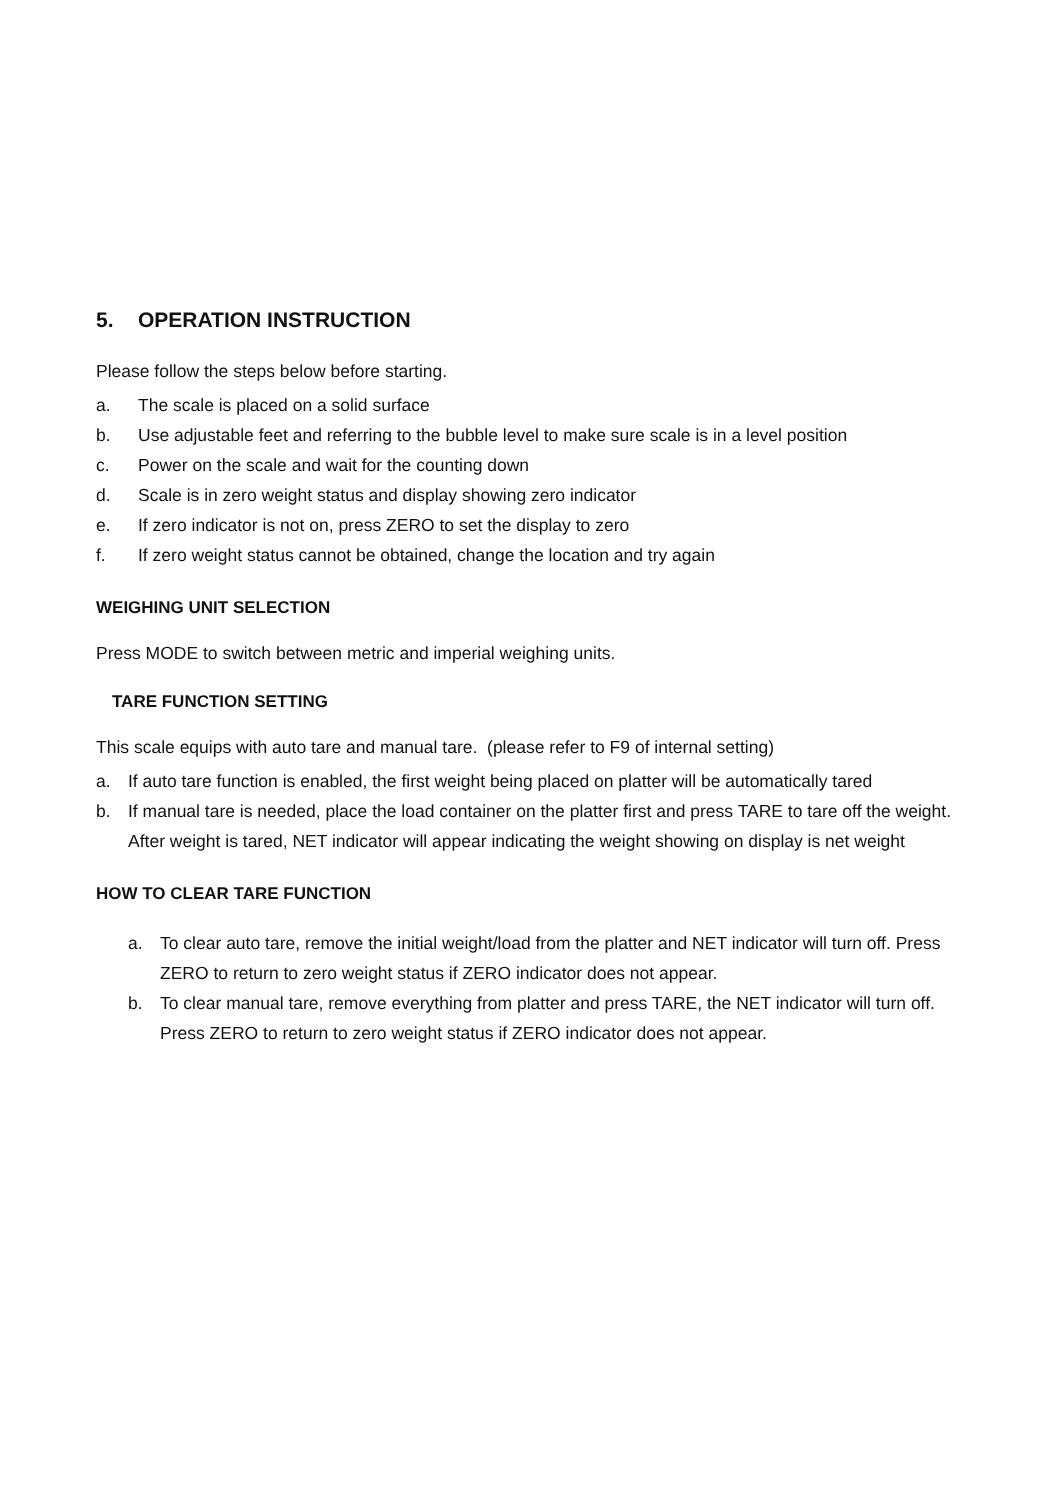5. OPERATION INSTRUCTION
Please follow the steps below before starting.
a. The scale is placed on a solid surface
b. Use adjustable feet and referring to the bubble level to make sure scale is in a level position
c. Power on the scale and wait for the counting down
d. Scale is in zero weight status and display showing zero indicator
e. If zero indicator is not on, press ZERO to set the display to zero
f. If zero weight status cannot be obtained, change the location and try again
WEIGHING UNIT SELECTION
Press MODE to switch between metric and imperial weighing units.
TARE FUNCTION SETTING
This scale equips with auto tare and manual tare. (please refer to F9 of internal setting)
a. If auto tare function is enabled, the first weight being placed on platter will be automatically tared
b. If manual tare is needed, place the load container on the platter first and press TARE to tare off the weight. After weight is tared, NET indicator will appear indicating the weight showing on display is net weight
HOW TO CLEAR TARE FUNCTION
a. To clear auto tare, remove the initial weight/load from the platter and NET indicator will turn off. Press ZERO to return to zero weight status if ZERO indicator does not appear.
b. To clear manual tare, remove everything from platter and press TARE, the NET indicator will turn off. Press ZERO to return to zero weight status if ZERO indicator does not appear.